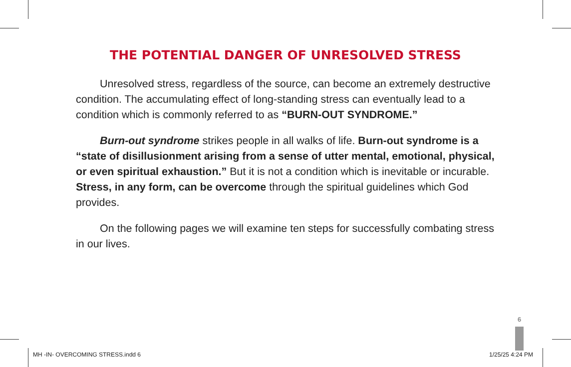THE POTENTIAL DANGER OF UNRESOLVED STRESS
Unresolved stress, regardless of the source, can become an extremely destructive condition. The accumulating effect of long-standing stress can eventually lead to a condition which is commonly referred to as “BURN-OUT SYNDROME.”
Burn-out syndrome strikes people in all walks of life. Burn-out syndrome is a “state of disillusionment arising from a sense of utter mental, emotional, physical, or even spiritual exhaustion.” But it is not a condition which is inevitable or incurable. Stress, in any form, can be overcome through the spiritual guidelines which God provides.
On the following pages we will examine ten steps for successfully combating stress in our lives.
6
MH -IN- OVERCOMING STRESS.indd 6
1/25/25 4:24 PM